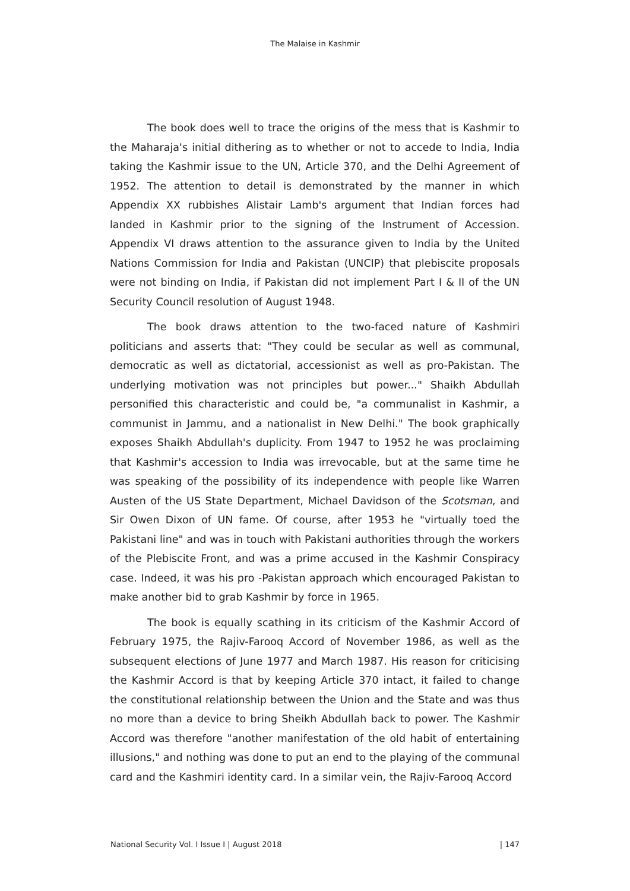The Malaise in Kashmir
The book does well to trace the origins of the mess that is Kashmir to the Maharaja's initial dithering as to whether or not to accede to India, India taking the Kashmir issue to the UN, Article 370, and the Delhi Agreement of 1952. The attention to detail is demonstrated by the manner in which Appendix XX rubbishes Alistair Lamb's argument that Indian forces had landed in Kashmir prior to the signing of the Instrument of Accession. Appendix VI draws attention to the assurance given to India by the United Nations Commission for India and Pakistan (UNCIP) that plebiscite proposals were not binding on India, if Pakistan did not implement Part I & II of the UN Security Council resolution of August 1948.
The book draws attention to the two-faced nature of Kashmiri politicians and asserts that: "They could be secular as well as communal, democratic as well as dictatorial, accessionist as well as pro-Pakistan. The underlying motivation was not principles but power..." Shaikh Abdullah personified this characteristic and could be, "a communalist in Kashmir, a communist in Jammu, and a nationalist in New Delhi." The book graphically exposes Shaikh Abdullah's duplicity. From 1947 to 1952 he was proclaiming that Kashmir's accession to India was irrevocable, but at the same time he was speaking of the possibility of its independence with people like Warren Austen of the US State Department, Michael Davidson of the Scotsman, and Sir Owen Dixon of UN fame. Of course, after 1953 he "virtually toed the Pakistani line" and was in touch with Pakistani authorities through the workers of the Plebiscite Front, and was a prime accused in the Kashmir Conspiracy case. Indeed, it was his pro -Pakistan approach which encouraged Pakistan to make another bid to grab Kashmir by force in 1965.
The book is equally scathing in its criticism of the Kashmir Accord of February 1975, the Rajiv-Farooq Accord of November 1986, as well as the subsequent elections of June 1977 and March 1987. His reason for criticising the Kashmir Accord is that by keeping Article 370 intact, it failed to change the constitutional relationship between the Union and the State and was thus no more than a device to bring Sheikh Abdullah back to power. The Kashmir Accord was therefore "another manifestation of the old habit of entertaining illusions," and nothing was done to put an end to the playing of the communal card and the Kashmiri identity card. In a similar vein, the Rajiv-Farooq Accord
National Security Vol. I Issue I | August 2018 | 147